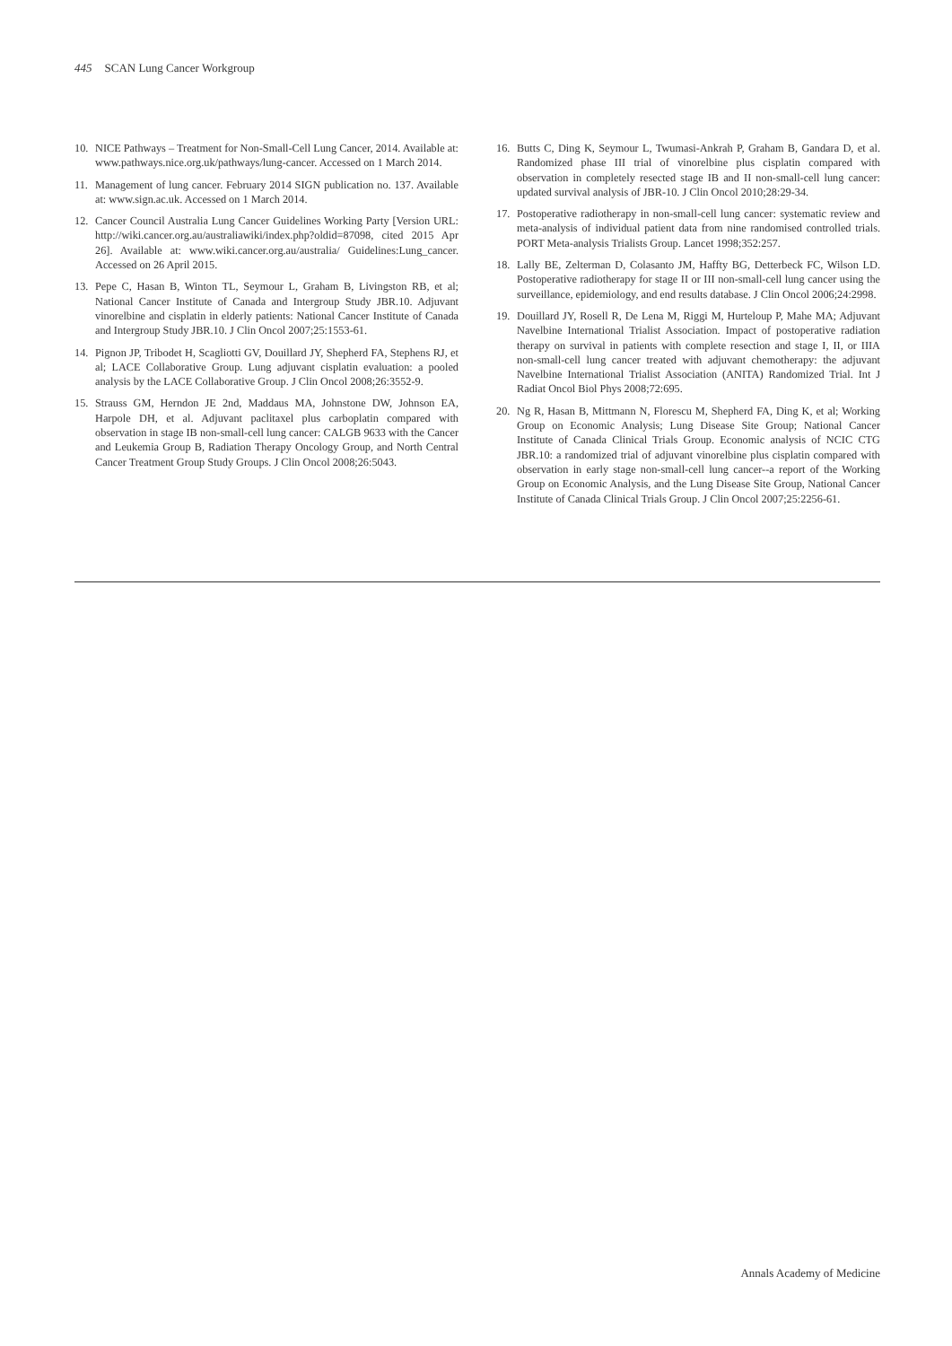445 SCAN Lung Cancer Workgroup
10. NICE Pathways – Treatment for Non-Small-Cell Lung Cancer, 2014. Available at: www.pathways.nice.org.uk/pathways/lung-cancer. Accessed on 1 March 2014.
11. Management of lung cancer. February 2014 SIGN publication no. 137. Available at: www.sign.ac.uk. Accessed on 1 March 2014.
12. Cancer Council Australia Lung Cancer Guidelines Working Party [Version URL: http://wiki.cancer.org.au/australiawiki/index.php?oldid=87098, cited 2015 Apr 26]. Available at: www.wiki.cancer.org.au/australia/ Guidelines:Lung_cancer. Accessed on 26 April 2015.
13. Pepe C, Hasan B, Winton TL, Seymour L, Graham B, Livingston RB, et al; National Cancer Institute of Canada and Intergroup Study JBR.10. Adjuvant vinorelbine and cisplatin in elderly patients: National Cancer Institute of Canada and Intergroup Study JBR.10. J Clin Oncol 2007;25:1553-61.
14. Pignon JP, Tribodet H, Scagliotti GV, Douillard JY, Shepherd FA, Stephens RJ, et al; LACE Collaborative Group. Lung adjuvant cisplatin evaluation: a pooled analysis by the LACE Collaborative Group. J Clin Oncol 2008;26:3552-9.
15. Strauss GM, Herndon JE 2nd, Maddaus MA, Johnstone DW, Johnson EA, Harpole DH, et al. Adjuvant paclitaxel plus carboplatin compared with observation in stage IB non-small-cell lung cancer: CALGB 9633 with the Cancer and Leukemia Group B, Radiation Therapy Oncology Group, and North Central Cancer Treatment Group Study Groups. J Clin Oncol 2008;26:5043.
16. Butts C, Ding K, Seymour L, Twumasi-Ankrah P, Graham B, Gandara D, et al. Randomized phase III trial of vinorelbine plus cisplatin compared with observation in completely resected stage IB and II non-small-cell lung cancer: updated survival analysis of JBR-10. J Clin Oncol 2010;28:29-34.
17. Postoperative radiotherapy in non-small-cell lung cancer: systematic review and meta-analysis of individual patient data from nine randomised controlled trials. PORT Meta-analysis Trialists Group. Lancet 1998;352:257.
18. Lally BE, Zelterman D, Colasanto JM, Haffty BG, Detterbeck FC, Wilson LD. Postoperative radiotherapy for stage II or III non-small-cell lung cancer using the surveillance, epidemiology, and end results database. J Clin Oncol 2006;24:2998.
19. Douillard JY, Rosell R, De Lena M, Riggi M, Hurteloup P, Mahe MA; Adjuvant Navelbine International Trialist Association. Impact of postoperative radiation therapy on survival in patients with complete resection and stage I, II, or IIIA non-small-cell lung cancer treated with adjuvant chemotherapy: the adjuvant Navelbine International Trialist Association (ANITA) Randomized Trial. Int J Radiat Oncol Biol Phys 2008;72:695.
20. Ng R, Hasan B, Mittmann N, Florescu M, Shepherd FA, Ding K, et al; Working Group on Economic Analysis; Lung Disease Site Group; National Cancer Institute of Canada Clinical Trials Group. Economic analysis of NCIC CTG JBR.10: a randomized trial of adjuvant vinorelbine plus cisplatin compared with observation in early stage non-small-cell lung cancer--a report of the Working Group on Economic Analysis, and the Lung Disease Site Group, National Cancer Institute of Canada Clinical Trials Group. J Clin Oncol 2007;25:2256-61.
Annals Academy of Medicine